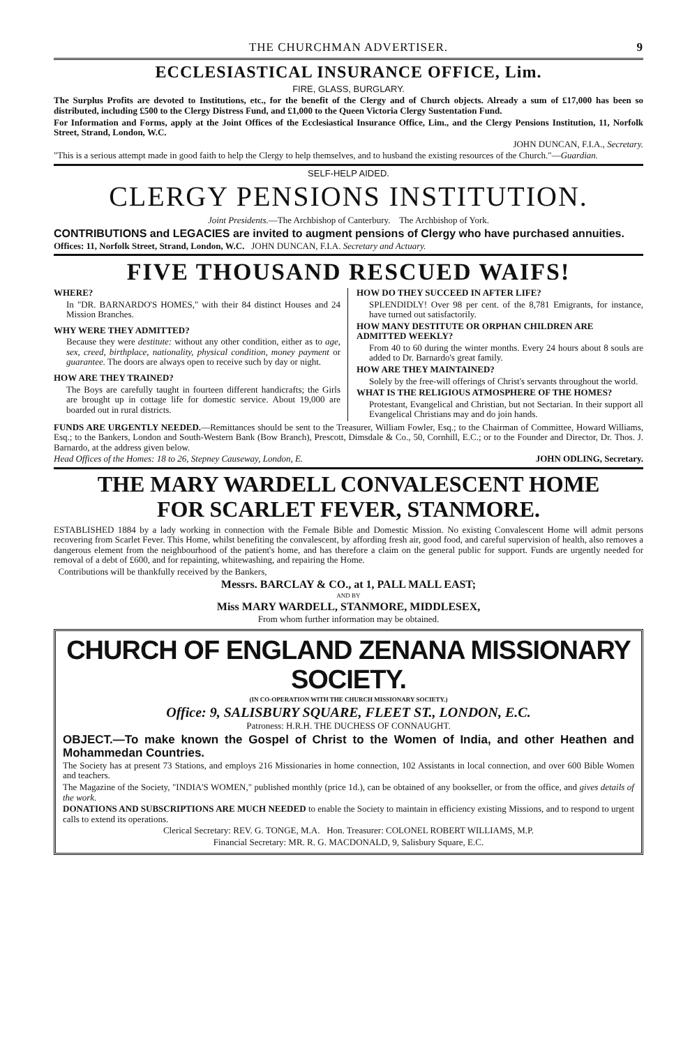THE CHURCHMAN ADVERTISER. 9
ECCLESIASTICAL INSURANCE OFFICE, Lim.
FIRE, GLASS, BURGLARY.
The Surplus Profits are devoted to Institutions, etc., for the benefit of the Clergy and of Church objects. Already a sum of £17,000 has been so distributed, including £500 to the Clergy Distress Fund, and £1,000 to the Queen Victoria Clergy Sustentation Fund.
For Information and Forms, apply at the Joint Offices of the Ecclesiastical Insurance Office, Lim., and the Clergy Pensions Institution, 11, Norfolk Street, Strand, London, W.C.
JOHN DUNCAN, F.I.A., Secretary.
"This is a serious attempt made in good faith to help the Clergy to help themselves, and to husband the existing resources of the Church."—Guardian.
SELF-HELP AIDED.
CLERGY PENSIONS INSTITUTION.
Joint Presidents.—The Archbishop of Canterbury. The Archbishop of York.
CONTRIBUTIONS and LEGACIES are invited to augment pensions of Clergy who have purchased annuities.
Offices: 11, Norfolk Street, Strand, London, W.C. JOHN DUNCAN, F.I.A. Secretary and Actuary.
FIVE THOUSAND RESCUED WAIFS!
WHERE?
In "DR. BARNARDO'S HOMES," with their 84 distinct Houses and 24 Mission Branches.
WHY WERE THEY ADMITTED?
Because they were destitute: without any other condition, either as to age, sex, creed, birthplace, nationality, physical condition, money payment or guarantee. The doors are always open to receive such by day or night.
HOW ARE THEY TRAINED?
The Boys are carefully taught in fourteen different handicrafts; the Girls are brought up in cottage life for domestic service. About 19,000 are boarded out in rural districts.
HOW DO THEY SUCCEED IN AFTER LIFE?
SPLENDIDLY! Over 98 per cent. of the 8,781 Emigrants, for instance, have turned out satisfactorily.
HOW MANY DESTITUTE OR ORPHAN CHILDREN ARE ADMITTED WEEKLY?
From 40 to 60 during the winter months. Every 24 hours about 8 souls are added to Dr. Barnardo's great family.
HOW ARE THEY MAINTAINED?
Solely by the free-will offerings of Christ's servants throughout the world.
WHAT IS THE RELIGIOUS ATMOSPHERE OF THE HOMES?
Protestant, Evangelical and Christian, but not Sectarian. In their support all Evangelical Christians may and do join hands.
FUNDS ARE URGENTLY NEEDED.—Remittances should be sent to the Treasurer, William Fowler, Esq.; to the Chairman of Committee, Howard Williams, Esq.; to the Bankers, London and South-Western Bank (Bow Branch), Prescott, Dimsdale & Co., 50, Cornhill, E.C.; or to the Founder and Director, Dr. Thos. J. Barnardo, at the address given below.
Head Offices of the Homes: 18 to 26, Stepney Causeway, London, E. JOHN ODLING, Secretary.
THE MARY WARDELL CONVALESCENT HOME
FOR SCARLET FEVER, STANMORE.
ESTABLISHED 1884 by a lady working in connection with the Female Bible and Domestic Mission. No existing Convalescent Home will admit persons recovering from Scarlet Fever. This Home, whilst benefiting the convalescent, by affording fresh air, good food, and careful supervision of health, also removes a dangerous element from the neighbourhood of the patient's home, and has therefore a claim on the general public for support. Funds are urgently needed for removal of a debt of £600, and for repainting, whitewashing, and repairing the Home.
Contributions will be thankfully received by the Bankers,
Messrs. BARCLAY & CO., at 1, PALL MALL EAST;
AND BY
Miss MARY WARDELL, STANMORE, MIDDLESEX,
From whom further information may be obtained.
CHURCH OF ENGLAND ZENANA MISSIONARY SOCIETY.
(IN CO-OPERATION WITH THE CHURCH MISSIONARY SOCIETY.)
Office: 9, SALISBURY SQUARE, FLEET ST., LONDON, E.C.
Patroness: H.R.H. THE DUCHESS OF CONNAUGHT.
OBJECT.—To make known the Gospel of Christ to the Women of India, and other Heathen and Mohammedan Countries.
The Society has at present 73 Stations, and employs 216 Missionaries in home connection, 102 Assistants in local connection, and over 600 Bible Women and teachers.
The Magazine of the Society, "INDIA'S WOMEN," published monthly (price 1d.), can be obtained of any bookseller, or from the office, and gives details of the work.
DONATIONS AND SUBSCRIPTIONS ARE MUCH NEEDED to enable the Society to maintain in efficiency existing Missions, and to respond to urgent calls to extend its operations.
Clerical Secretary: REV. G. TONGE, M.A. Hon. Treasurer: COLONEL ROBERT WILLIAMS, M.P.
Financial Secretary: MR. R. G. MACDONALD, 9, Salisbury Square, E.C.